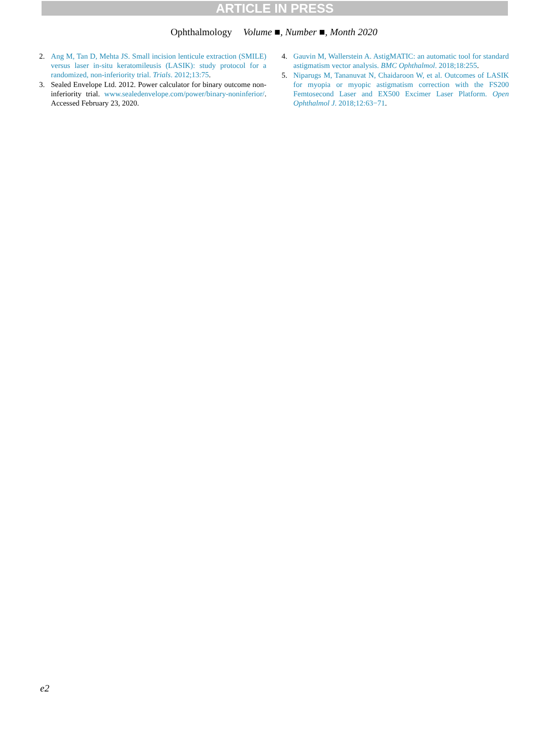ARTICLE IN PRESS
Ophthalmology Volume ■, Number ■, Month 2020
2. Ang M, Tan D, Mehta JS. Small incision lenticule extraction (SMILE) versus laser in-situ keratomileusis (LASIK): study protocol for a randomized, non-inferiority trial. Trials. 2012;13:75.
3. Sealed Envelope Ltd. 2012. Power calculator for binary outcome non-inferiority trial. www.sealedenvelope.com/power/binary-noninferior/. Accessed February 23, 2020.
4. Gauvin M, Wallerstein A. AstigMATIC: an automatic tool for standard astigmatism vector analysis. BMC Ophthalmol. 2018;18:255.
5. Niparugs M, Tananuvat N, Chaidaroon W, et al. Outcomes of LASIK for myopia or myopic astigmatism correction with the FS200 Femtosecond Laser and EX500 Excimer Laser Platform. Open Ophthalmol J. 2018;12:63−71.
e2